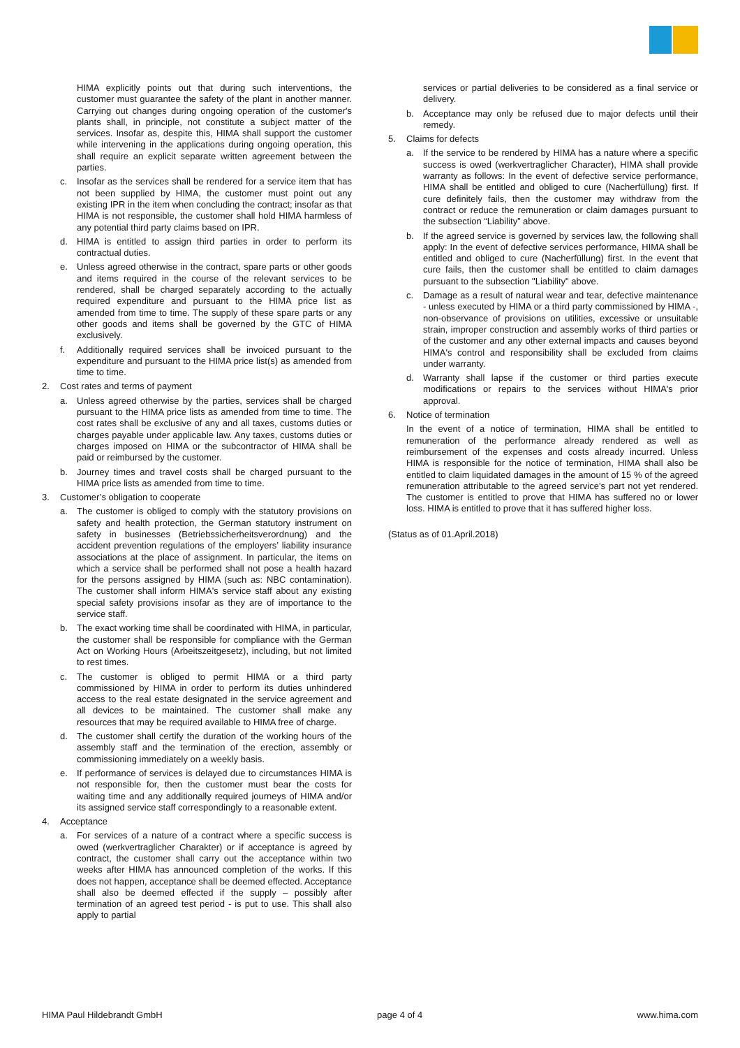HIMA explicitly points out that during such interventions, the customer must guarantee the safety of the plant in another manner. Carrying out changes during ongoing operation of the customer's plants shall, in principle, not constitute a subject matter of the services. Insofar as, despite this, HIMA shall support the customer while intervening in the applications during ongoing operation, this shall require an explicit separate written agreement between the parties.
c. Insofar as the services shall be rendered for a service item that has not been supplied by HIMA, the customer must point out any existing IPR in the item when concluding the contract; insofar as that HIMA is not responsible, the customer shall hold HIMA harmless of any potential third party claims based on IPR.
d. HIMA is entitled to assign third parties in order to perform its contractual duties.
e. Unless agreed otherwise in the contract, spare parts or other goods and items required in the course of the relevant services to be rendered, shall be charged separately according to the actually required expenditure and pursuant to the HIMA price list as amended from time to time. The supply of these spare parts or any other goods and items shall be governed by the GTC of HIMA exclusively.
f. Additionally required services shall be invoiced pursuant to the expenditure and pursuant to the HIMA price list(s) as amended from time to time.
2. Cost rates and terms of payment
a. Unless agreed otherwise by the parties, services shall be charged pursuant to the HIMA price lists as amended from time to time. The cost rates shall be exclusive of any and all taxes, customs duties or charges payable under applicable law. Any taxes, customs duties or charges imposed on HIMA or the subcontractor of HIMA shall be paid or reimbursed by the customer.
b. Journey times and travel costs shall be charged pursuant to the HIMA price lists as amended from time to time.
3. Customer’s obligation to cooperate
a. The customer is obliged to comply with the statutory provisions on safety and health protection, the German statutory instrument on safety in businesses (Betriebs­sicherheitsverordnung) and the accident prevention regulations of the employers’ liability insurance associations at the place of assignment. In particular, the items on which a service shall be performed shall not pose a health hazard for the persons assigned by HIMA (such as: NBC contamination). The customer shall inform HIMA's service staff about any existing special safety provisions insofar as they are of importance to the service staff.
b. The exact working time shall be coordinated with HIMA, in particular, the customer shall be responsible for compliance with the German Act on Working Hours (Arbeitszeitgesetz), including, but not limited to rest times.
c. The customer is obliged to permit HIMA or a third party commissioned by HIMA in order to perform its duties unhindered access to the real estate designated in the service agreement and all devices to be maintained. The customer shall make any resources that may be required available to HIMA free of charge.
d. The customer shall certify the duration of the working hours of the assembly staff and the termination of the erection, assembly or commissioning immediately on a weekly basis.
e. If performance of services is delayed due to circumstances HIMA is not responsible for, then the customer must bear the costs for waiting time and any additionally required journeys of HIMA and/or its assigned service staff correspondingly to a reasonable extent.
4. Acceptance
a. For services of a nature of a contract where a specific success is owed (werkvertraglicher Charakter) or if acceptance is agreed by contract, the customer shall carry out the acceptance within two weeks after HIMA has announced completion of the works. If this does not happen, acceptance shall be deemed effected. Acceptance shall also be deemed effected if the supply – possibly after termination of an agreed test period - is put to use. This shall also apply to partial
services or partial deliveries to be considered as a final service or delivery.
b. Acceptance may only be refused due to major defects until their remedy.
5. Claims for defects
a. If the service to be rendered by HIMA has a nature where a specific success is owed (werkvertraglicher Character), HIMA shall provide warranty as follows: In the event of defective service performance, HIMA shall be entitled and obliged to cure (Nacherfüllung) first. If cure definitely fails, then the customer may withdraw from the contract or reduce the remuneration or claim damages pursuant to the subsection “Liability” above.
b. If the agreed service is governed by services law, the following shall apply: In the event of defective services performance, HIMA shall be entitled and obliged to cure (Nacherfüllung) first. In the event that cure fails, then the customer shall be entitled to claim damages pursuant to the subsection "Liability" above.
c. Damage as a result of natural wear and tear, defective maintenance - unless executed by HIMA or a third party commissioned by HIMA -, non-observance of provisions on utilities, excessive or unsuitable strain, improper construction and assembly works of third parties or of the customer and any other external impacts and causes beyond HIMA's control and responsibility shall be excluded from claims under warranty.
d. Warranty shall lapse if the customer or third parties execute modifications or repairs to the services without HIMA's prior approval.
6. Notice of termination
In the event of a notice of termination, HIMA shall be entitled to remuneration of the performance already rendered as well as reimbursement of the expenses and costs already incurred. Unless HIMA is responsible for the notice of termination, HIMA shall also be entitled to claim liquidated damages in the amount of 15 % of the agreed remuneration attributable to the agreed service’s part not yet rendered. The customer is entitled to prove that HIMA has suffered no or lower loss. HIMA is entitled to prove that it has suffered higher loss.
(Status as of 01.April.2018)
HIMA Paul Hildebrandt GmbH page 4 of 4 www.hima.com